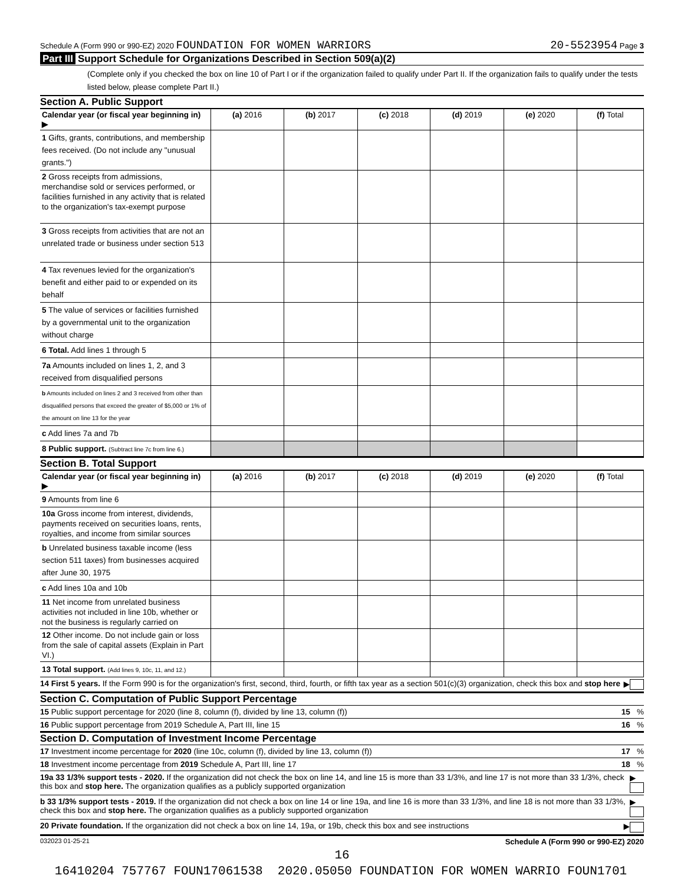Schedule A (Form 990 or 990-EZ) 2020 FOUNDATION FOR WOMEN WARRIORS
20-5523954 Page 3
Part III Support Schedule for Organizations Described in Section 509(a)(2)
(Complete only if you checked the box on line 10 of Part I or if the organization failed to qualify under Part II. If the organization fails to qualify under the tests listed below, please complete Part II.)
Section A. Public Support
| Calendar year (or fiscal year beginning in) ▶ | (a) 2016 | (b) 2017 | (c) 2018 | (d) 2019 | (e) 2020 | (f) Total |
| --- | --- | --- | --- | --- | --- | --- |
| 1 Gifts, grants, contributions, and membership fees received. (Do not include any "unusual grants.") | | | | | | |
| 2 Gross receipts from admissions, merchandise sold or services performed, or facilities furnished in any activity that is related to the organization's tax-exempt purpose | | | | | | |
| 3 Gross receipts from activities that are not an unrelated trade or business under section 513 | | | | | | |
| 4 Tax revenues levied for the organization's benefit and either paid to or expended on its behalf | | | | | | |
| 5 The value of services or facilities furnished by a governmental unit to the organization without charge | | | | | | |
| 6 Total. Add lines 1 through 5 | | | | | | |
| 7a Amounts included on lines 1, 2, and 3 received from disqualified persons | | | | | | |
| b Amounts included on lines 2 and 3 received from other than disqualified persons that exceed the greater of $5,000 or 1% of the amount on line 13 for the year | | | | | | |
| c Add lines 7a and 7b | | | | | | |
| 8 Public support. (Subtract line 7c from line 6.) | | | | | | |
Section B. Total Support
| Calendar year (or fiscal year beginning in) ▶ | (a) 2016 | (b) 2017 | (c) 2018 | (d) 2019 | (e) 2020 | (f) Total |
| --- | --- | --- | --- | --- | --- | --- |
| 9 Amounts from line 6 | | | | | | |
| 10a Gross income from interest, dividends, payments received on securities loans, rents, royalties, and income from similar sources | | | | | | |
| b Unrelated business taxable income (less section 511 taxes) from businesses acquired after June 30, 1975 | | | | | | |
| c Add lines 10a and 10b | | | | | | |
| 11 Net income from unrelated business activities not included in line 10b, whether or not the business is regularly carried on | | | | | | |
| 12 Other income. Do not include gain or loss from the sale of capital assets (Explain in Part VI.) | | | | | | |
| 13 Total support. (Add lines 9, 10c, 11, and 12.) | | | | | | |
14 First 5 years. If the Form 990 is for the organization's first, second, third, fourth, or fifth tax year as a section 501(c)(3) organization, check this box and stop here
▶
Section C. Computation of Public Support Percentage
15 Public support percentage for 2020 (line 8, column (f), divided by line 13, column (f))
15 %
16 Public support percentage from 2019 Schedule A, Part III, line 15
16 %
Section D. Computation of Investment Income Percentage
17 Investment income percentage for 2020 (line 10c, column (f), divided by line 13, column (f))
17 %
18 Investment income percentage from 2019 Schedule A, Part III, line 17
18 %
19a 33 1/3% support tests - 2020. If the organization did not check the box on line 14, and line 15 is more than 33 1/3%, and line 17 is not more than 33 1/3%, check this box and stop here. The organization qualifies as a publicly supported organization
▶
b 33 1/3% support tests - 2019. If the organization did not check a box on line 14 or line 19a, and line 16 is more than 33 1/3%, and line 18 is not more than 33 1/3%, check this box and stop here. The organization qualifies as a publicly supported organization
▶
20 Private foundation. If the organization did not check a box on line 14, 19a, or 19b, check this box and see instructions
▶
032023 01-25-21 Schedule A (Form 990 or 990-EZ) 2020
16
16410204 757767 FOUN17061538 2020.05050 FOUNDATION FOR WOMEN WARRIO FOUN1701